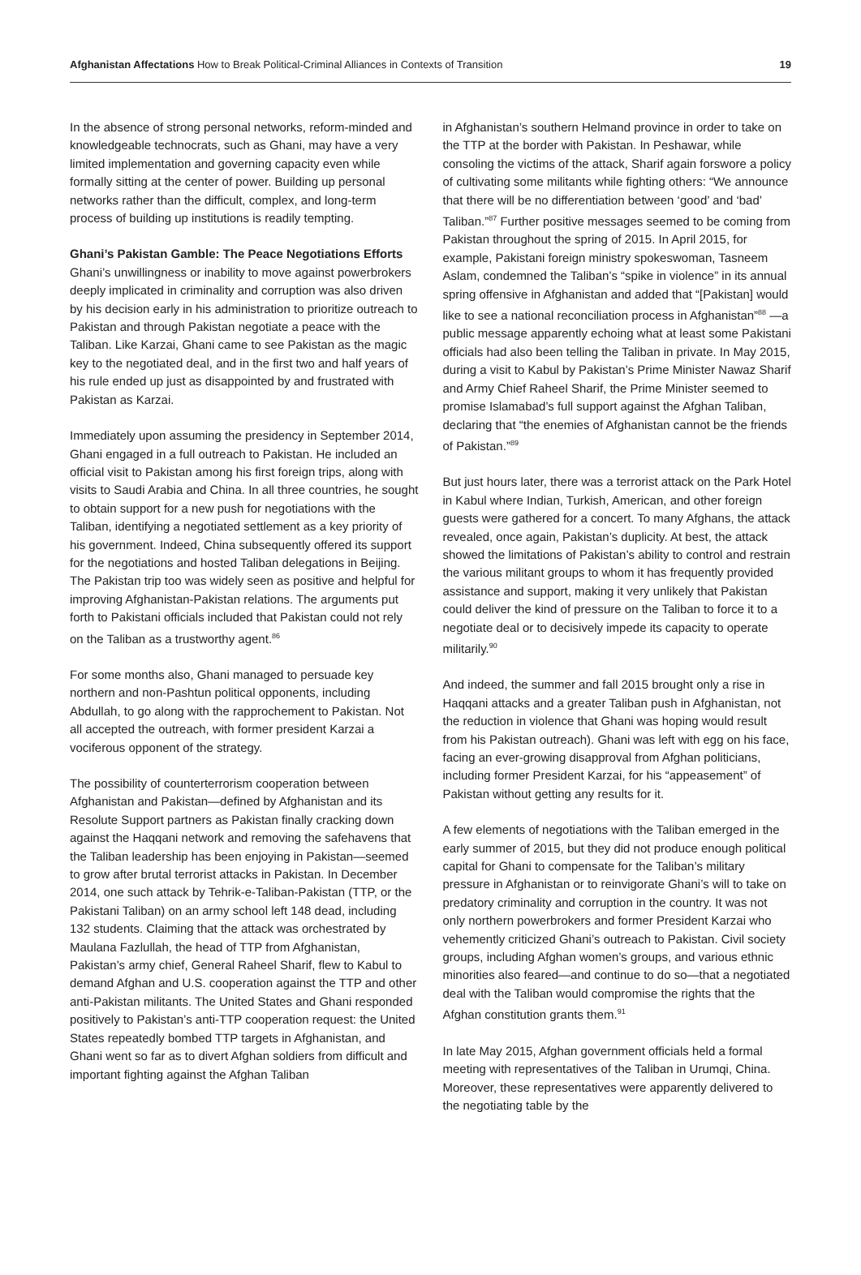Afghanistan Affectations How to Break Political-Criminal Alliances in Contexts of Transition
19
In the absence of strong personal networks, reform-minded and knowledgeable technocrats, such as Ghani, may have a very limited implementation and governing capacity even while formally sitting at the center of power. Building up personal networks rather than the difficult, complex, and long-term process of building up institutions is readily tempting.
Ghani’s Pakistan Gamble: The Peace Negotiations Efforts
Ghani’s unwillingness or inability to move against powerbrokers deeply implicated in criminality and corruption was also driven by his decision early in his administration to prioritize outreach to Pakistan and through Pakistan negotiate a peace with the Taliban. Like Karzai, Ghani came to see Pakistan as the magic key to the negotiated deal, and in the first two and half years of his rule ended up just as disappointed by and frustrated with Pakistan as Karzai.
Immediately upon assuming the presidency in September 2014, Ghani engaged in a full outreach to Pakistan. He included an official visit to Pakistan among his first foreign trips, along with visits to Saudi Arabia and China. In all three countries, he sought to obtain support for a new push for negotiations with the Taliban, identifying a negotiated settlement as a key priority of his government. Indeed, China subsequently offered its support for the negotiations and hosted Taliban delegations in Beijing. The Pakistan trip too was widely seen as positive and helpful for improving Afghanistan-Pakistan relations. The arguments put forth to Pakistani officials included that Pakistan could not rely on the Taliban as a trustworthy agent.<sup>86</sup>
For some months also, Ghani managed to persuade key northern and non-Pashtun political opponents, including Abdullah, to go along with the rapprochement to Pakistan. Not all accepted the outreach, with former president Karzai a vociferous opponent of the strategy.
The possibility of counterterrorism cooperation between Afghanistan and Pakistan—defined by Afghanistan and its Resolute Support partners as Pakistan finally cracking down against the Haqqani network and removing the safehavens that the Taliban leadership has been enjoying in Pakistan—seemed to grow after brutal terrorist attacks in Pakistan. In December 2014, one such attack by Tehrik-e-Taliban-Pakistan (TTP, or the Pakistani Taliban) on an army school left 148 dead, including 132 students. Claiming that the attack was orchestrated by Maulana Fazlullah, the head of TTP from Afghanistan, Pakistan’s army chief, General Raheel Sharif, flew to Kabul to demand Afghan and U.S. cooperation against the TTP and other anti-Pakistan militants. The United States and Ghani responded positively to Pakistan’s anti-TTP cooperation request: the United States repeatedly bombed TTP targets in Afghanistan, and Ghani went so far as to divert Afghan soldiers from difficult and important fighting against the Afghan Taliban
in Afghanistan’s southern Helmand province in order to take on the TTP at the border with Pakistan. In Peshawar, while consoling the victims of the attack, Sharif again forswore a policy of cultivating some militants while fighting others: “We announce that there will be no differentiation between ‘good’ and ‘bad’ Taliban.”<sup>87</sup> Further positive messages seemed to be coming from Pakistan throughout the spring of 2015. In April 2015, for example, Pakistani foreign ministry spokeswoman, Tasneem Aslam, condemned the Taliban’s “spike in violence” in its annual spring offensive in Afghanistan and added that “[Pakistan] would like to see a national reconciliation process in Afghanistan”<sup>88</sup> —a public message apparently echoing what at least some Pakistani officials had also been telling the Taliban in private. In May 2015, during a visit to Kabul by Pakistan’s Prime Minister Nawaz Sharif and Army Chief Raheel Sharif, the Prime Minister seemed to promise Islamabad’s full support against the Afghan Taliban, declaring that “the enemies of Afghanistan cannot be the friends of Pakistan.”<sup>89</sup>
But just hours later, there was a terrorist attack on the Park Hotel in Kabul where Indian, Turkish, American, and other foreign guests were gathered for a concert. To many Afghans, the attack revealed, once again, Pakistan’s duplicity. At best, the attack showed the limitations of Pakistan’s ability to control and restrain the various militant groups to whom it has frequently provided assistance and support, making it very unlikely that Pakistan could deliver the kind of pressure on the Taliban to force it to a negotiate deal or to decisively impede its capacity to operate militarily.<sup>90</sup>
And indeed, the summer and fall 2015 brought only a rise in Haqqani attacks and a greater Taliban push in Afghanistan, not the reduction in violence that Ghani was hoping would result from his Pakistan outreach). Ghani was left with egg on his face, facing an ever-growing disapproval from Afghan politicians, including former President Karzai, for his “appeasement” of Pakistan without getting any results for it.
A few elements of negotiations with the Taliban emerged in the early summer of 2015, but they did not produce enough political capital for Ghani to compensate for the Taliban’s military pressure in Afghanistan or to reinvigorate Ghani’s will to take on predatory criminality and corruption in the country. It was not only northern powerbrokers and former President Karzai who vehemently criticized Ghani’s outreach to Pakistan. Civil society groups, including Afghan women’s groups, and various ethnic minorities also feared—and continue to do so—that a negotiated deal with the Taliban would compromise the rights that the Afghan constitution grants them.<sup>91</sup>
In late May 2015, Afghan government officials held a formal meeting with representatives of the Taliban in Urumqi, China. Moreover, these representatives were apparently delivered to the negotiating table by the